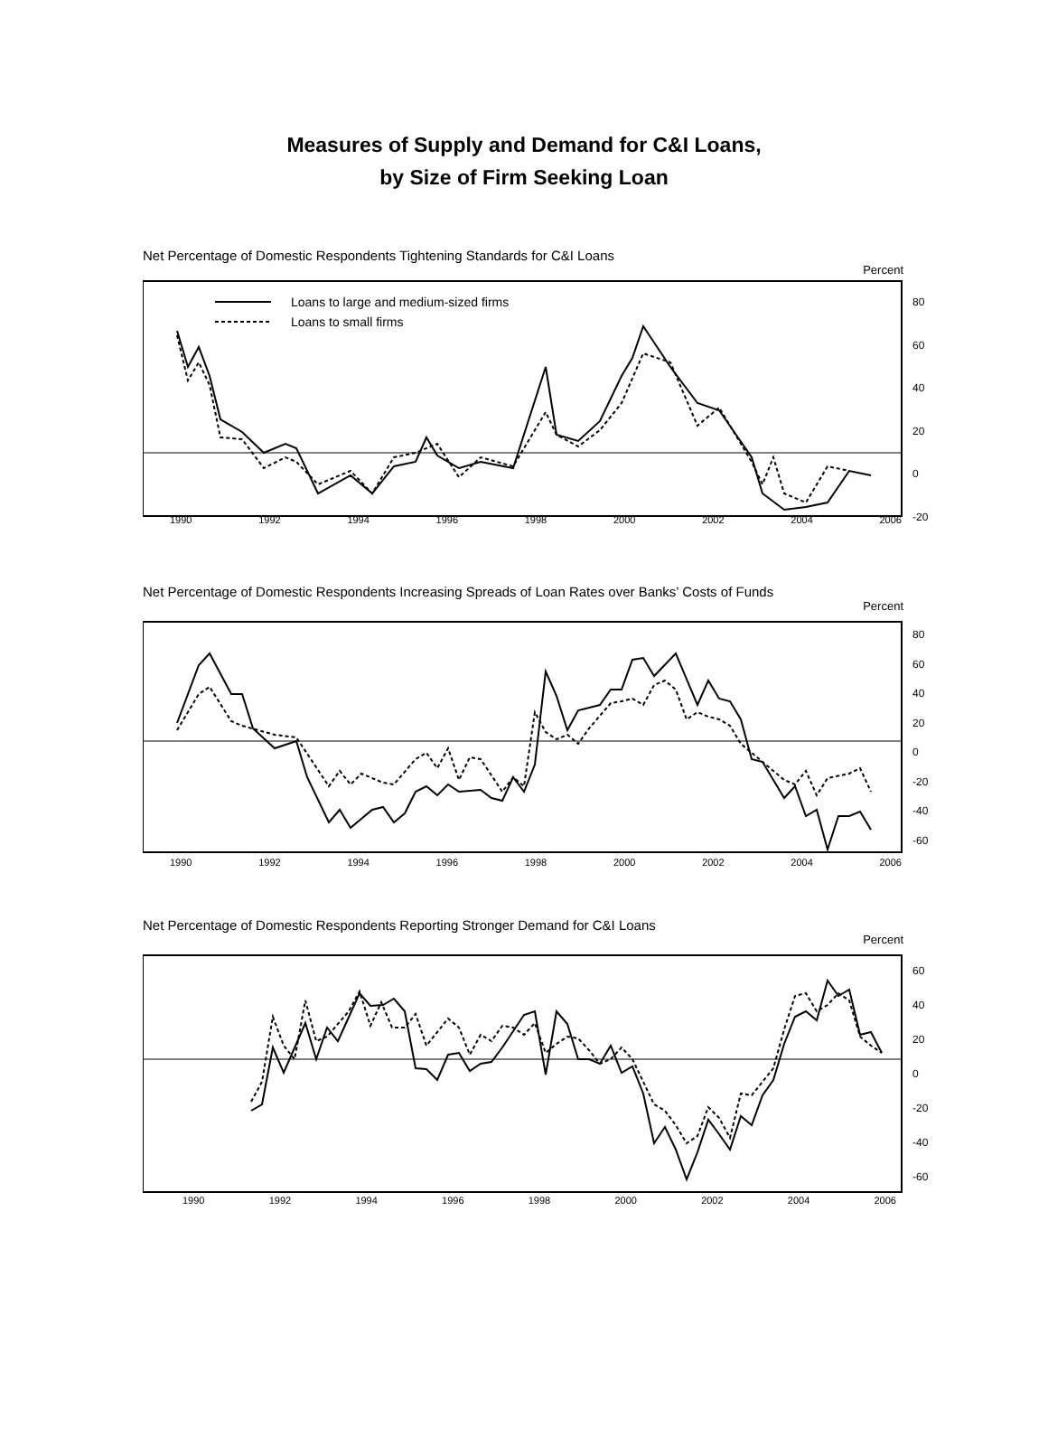Measures of Supply and Demand for C&I Loans,
by Size of Firm Seeking Loan
Net Percentage of Domestic Respondents Tightening Standards for C&I Loans
Percent
Loans to large and medium-sized firms
Loans to small firms
1990 1992 1994 1996 1998 2000 2002 2004 2006
80
60
40
20
0
-20
Net Percentage of Domestic Respondents Increasing Spreads of Loan Rates over Banks’ Costs of Funds
Percent
1990 1992 1994 1996 1998 2000 2002 2004 2006
80
60
40
20
0
-20
-40
-60
Net Percentage of Domestic Respondents Reporting Stronger Demand for C&I Loans
Percent
1990 1992 1994 1996 1998 2000 2002 2004 2006
60
40
20
0
-20
-40
-60